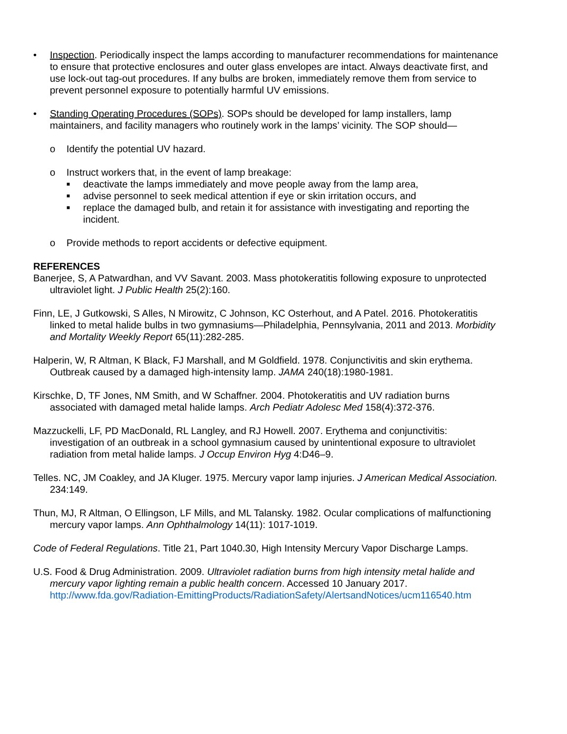• Inspection. Periodically inspect the lamps according to manufacturer recommendations for maintenance to ensure that protective enclosures and outer glass envelopes are intact. Always deactivate first, and use lock-out tag-out procedures. If any bulbs are broken, immediately remove them from service to prevent personnel exposure to potentially harmful UV emissions.
• Standing Operating Procedures (SOPs). SOPs should be developed for lamp installers, lamp maintainers, and facility managers who routinely work in the lamps’ vicinity. The SOP should—
o Identify the potential UV hazard.
o Instruct workers that, in the event of lamp breakage:
■
deactivate the lamps immediately and move people away from the lamp area,
■
advise personnel to seek medical attention if eye or skin irritation occurs, and
■
replace the damaged bulb, and retain it for assistance with investigating and reporting the incident.
o Provide methods to report accidents or defective equipment.
REFERENCES
Banerjee, S, A Patwardhan, and VV Savant. 2003. Mass photokeratitis following exposure to unprotected ultraviolet light. J Public Health 25(2):160.
Finn, LE, J Gutkowski, S Alles, N Mirowitz, C Johnson, KC Osterhout, and A Patel. 2016. Photokeratitis linked to metal halide bulbs in two gymnasiums—Philadelphia, Pennsylvania, 2011 and 2013. Morbidity and Mortality Weekly Report 65(11):282-285.
Halperin, W, R Altman, K Black, FJ Marshall, and M Goldfield. 1978. Conjunctivitis and skin erythema. Outbreak caused by a damaged high-intensity lamp. JAMA 240(18):1980-1981.
Kirschke, D, TF Jones, NM Smith, and W Schaffner. 2004. Photokeratitis and UV radiation burns associated with damaged metal halide lamps. Arch Pediatr Adolesc Med 158(4):372-376.
Mazzuckelli, LF, PD MacDonald, RL Langley, and RJ Howell. 2007. Erythema and conjunctivitis: investigation of an outbreak in a school gymnasium caused by unintentional exposure to ultraviolet radiation from metal halide lamps. J Occup Environ Hyg 4:D46–9.
Telles. NC, JM Coakley, and JA Kluger. 1975. Mercury vapor lamp injuries. J American Medical Association. 234:149.
Thun, MJ, R Altman, O Ellingson, LF Mills, and ML Talansky. 1982. Ocular complications of malfunctioning mercury vapor lamps. Ann Ophthalmology 14(11): 1017-1019.
Code of Federal Regulations. Title 21, Part 1040.30, High Intensity Mercury Vapor Discharge Lamps.
U.S. Food & Drug Administration. 2009. Ultraviolet radiation burns from high intensity metal halide and mercury vapor lighting remain a public health concern. Accessed 10 January 2017. http://www.fda.gov/Radiation-EmittingProducts/RadiationSafety/AlertsandNotices/ucm116540.htm